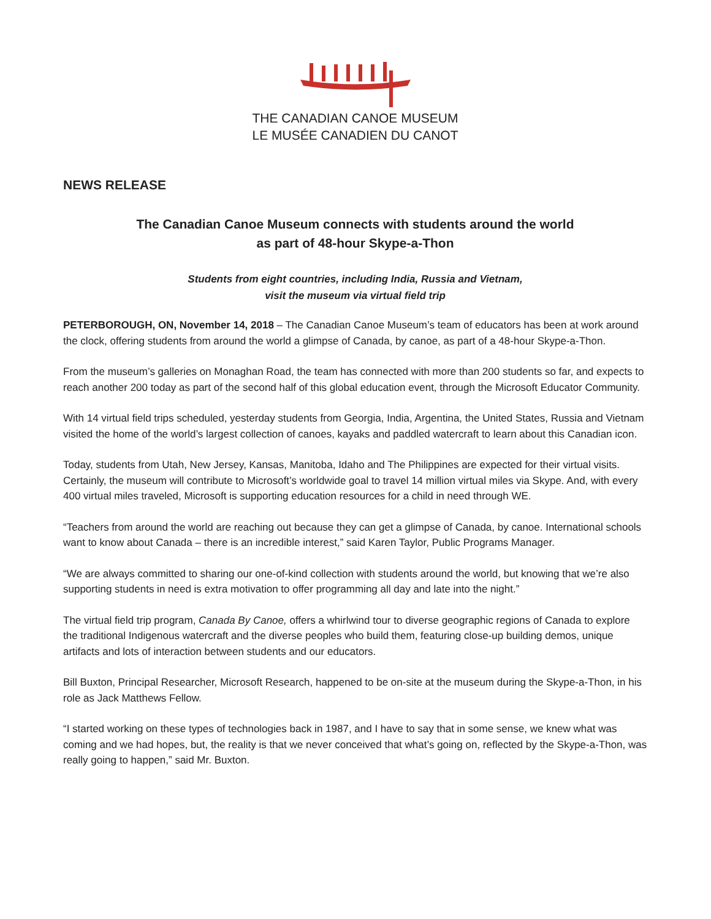THE CANADIAN CANOE MUSEUM
LE MUSÉE CANADIEN DU CANOT
NEWS RELEASE
The Canadian Canoe Museum connects with students around the world
as part of 48-hour Skype-a-Thon
Students from eight countries, including India, Russia and Vietnam,
visit the museum via virtual field trip
PETERBOROUGH, ON, November 14, 2018 – The Canadian Canoe Museum’s team of educators has been at work around the clock, offering students from around the world a glimpse of Canada, by canoe, as part of a 48-hour Skype-a-Thon.
From the museum’s galleries on Monaghan Road, the team has connected with more than 200 students so far, and expects to reach another 200 today as part of the second half of this global education event, through the Microsoft Educator Community.
With 14 virtual field trips scheduled, yesterday students from Georgia, India, Argentina, the United States, Russia and Vietnam visited the home of the world’s largest collection of canoes, kayaks and paddled watercraft to learn about this Canadian icon.
Today, students from Utah, New Jersey, Kansas, Manitoba, Idaho and The Philippines are expected for their virtual visits. Certainly, the museum will contribute to Microsoft’s worldwide goal to travel 14 million virtual miles via Skype. And, with every 400 virtual miles traveled, Microsoft is supporting education resources for a child in need through WE.
“Teachers from around the world are reaching out because they can get a glimpse of Canada, by canoe. International schools want to know about Canada – there is an incredible interest,” said Karen Taylor, Public Programs Manager.
“We are always committed to sharing our one-of-kind collection with students around the world, but knowing that we’re also supporting students in need is extra motivation to offer programming all day and late into the night.”
The virtual field trip program, Canada By Canoe, offers a whirlwind tour to diverse geographic regions of Canada to explore the traditional Indigenous watercraft and the diverse peoples who build them, featuring close-up building demos, unique artifacts and lots of interaction between students and our educators.
Bill Buxton, Principal Researcher, Microsoft Research, happened to be on-site at the museum during the Skype-a-Thon, in his role as Jack Matthews Fellow.
“I started working on these types of technologies back in 1987, and I have to say that in some sense, we knew what was coming and we had hopes, but, the reality is that we never conceived that what’s going on, reflected by the Skype-a-Thon, was really going to happen,” said Mr. Buxton.